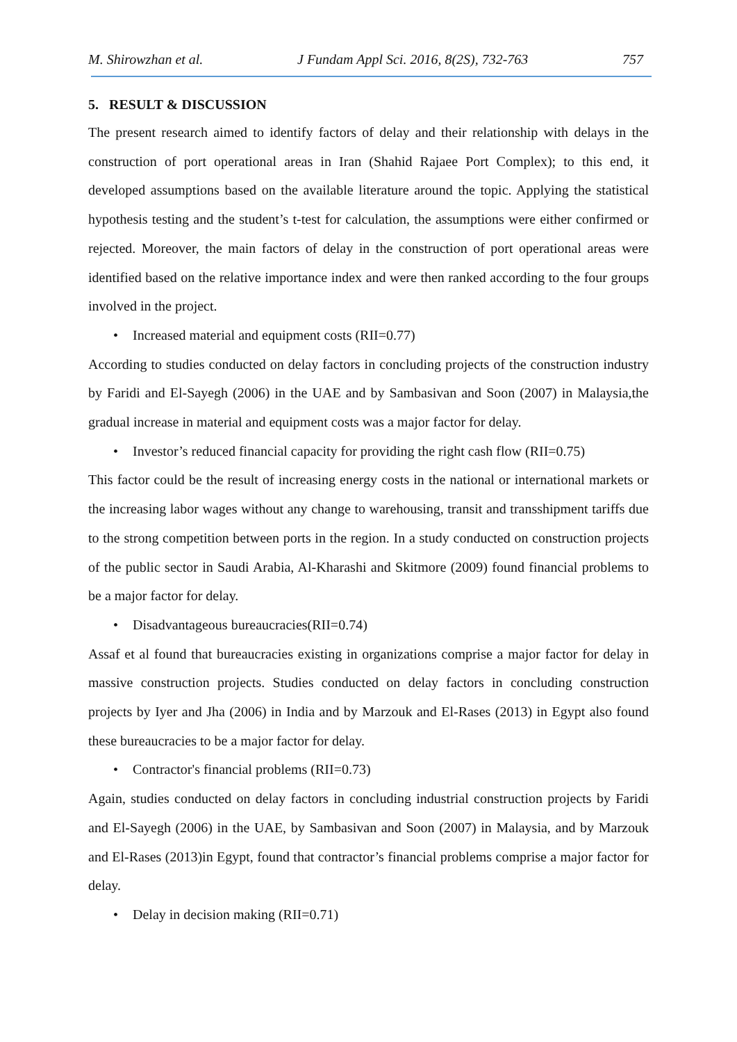M. Shirowzhan et al. J Fundam Appl Sci. 2016, 8(2S), 732-763 757
5. RESULT & DISCUSSION
The present research aimed to identify factors of delay and their relationship with delays in the construction of port operational areas in Iran (Shahid Rajaee Port Complex); to this end, it developed assumptions based on the available literature around the topic. Applying the statistical hypothesis testing and the student’s t-test for calculation, the assumptions were either confirmed or rejected. Moreover, the main factors of delay in the construction of port operational areas were identified based on the relative importance index and were then ranked according to the four groups involved in the project.
• Increased material and equipment costs (RII=0.77)
According to studies conducted on delay factors in concluding projects of the construction industry by Faridi and El-Sayegh (2006) in the UAE and by Sambasivan and Soon (2007) in Malaysia,the gradual increase in material and equipment costs was a major factor for delay.
• Investor’s reduced financial capacity for providing the right cash flow (RII=0.75)
This factor could be the result of increasing energy costs in the national or international markets or the increasing labor wages without any change to warehousing, transit and transshipment tariffs due to the strong competition between ports in the region. In a study conducted on construction projects of the public sector in Saudi Arabia, Al-Kharashi and Skitmore (2009) found financial problems to be a major factor for delay.
• Disadvantageous bureaucracies(RII=0.74)
Assaf et al found that bureaucracies existing in organizations comprise a major factor for delay in massive construction projects. Studies conducted on delay factors in concluding construction projects by Iyer and Jha (2006) in India and by Marzouk and El-Rases (2013) in Egypt also found these bureaucracies to be a major factor for delay.
• Contractor's financial problems (RII=0.73)
Again, studies conducted on delay factors in concluding industrial construction projects by Faridi and El-Sayegh (2006) in the UAE, by Sambasivan and Soon (2007) in Malaysia, and by Marzouk and El-Rases (2013)in Egypt, found that contractor’s financial problems comprise a major factor for delay.
• Delay in decision making (RII=0.71)